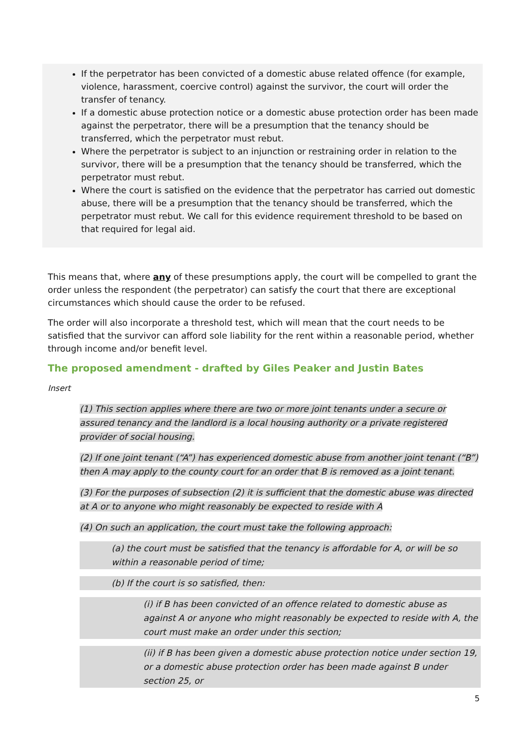If the perpetrator has been convicted of a domestic abuse related offence (for example, violence, harassment, coercive control) against the survivor, the court will order the transfer of tenancy.
If a domestic abuse protection notice or a domestic abuse protection order has been made against the perpetrator, there will be a presumption that the tenancy should be transferred, which the perpetrator must rebut.
Where the perpetrator is subject to an injunction or restraining order in relation to the survivor, there will be a presumption that the tenancy should be transferred, which the perpetrator must rebut.
Where the court is satisfied on the evidence that the perpetrator has carried out domestic abuse, there will be a presumption that the tenancy should be transferred, which the perpetrator must rebut. We call for this evidence requirement threshold to be based on that required for legal aid.
This means that, where any of these presumptions apply, the court will be compelled to grant the order unless the respondent (the perpetrator) can satisfy the court that there are exceptional circumstances which should cause the order to be refused.
The order will also incorporate a threshold test, which will mean that the court needs to be satisfied that the survivor can afford sole liability for the rent within a reasonable period, whether through income and/or benefit level.
The proposed amendment - drafted by Giles Peaker and Justin Bates
Insert
(1) This section applies where there are two or more joint tenants under a secure or assured tenancy and the landlord is a local housing authority or a private registered provider of social housing.
(2) If one joint tenant (“A”) has experienced domestic abuse from another joint tenant (“B”) then A may apply to the county court for an order that B is removed as a joint tenant.
(3) For the purposes of subsection (2) it is sufficient that the domestic abuse was directed at A or to anyone who might reasonably be expected to reside with A
(4) On such an application, the court must take the following approach:
(a) the court must be satisfied that the tenancy is affordable for A, or will be so within a reasonable period of time;
(b) If the court is so satisfied, then:
(i) if B has been convicted of an offence related to domestic abuse as against A or anyone who might reasonably be expected to reside with A, the court must make an order under this section;
(ii) if B has been given a domestic abuse protection notice under section 19, or a domestic abuse protection order has been made against B under section 25, or
5